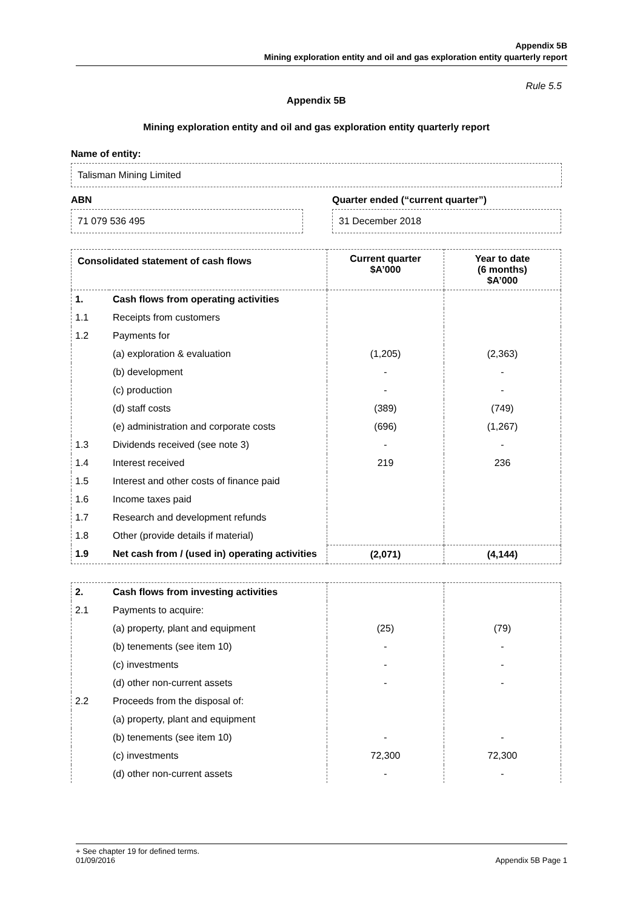Appendix 5B
Mining exploration entity and oil and gas exploration entity quarterly report
Rule 5.5
Appendix 5B
Mining exploration entity and oil and gas exploration entity quarterly report
Name of entity:
Talisman Mining Limited
ABN
71 079 536 495
Quarter ended (“current quarter”)
31 December 2018
| Consolidated statement of cash flows | | Current quarter $A’000 | Year to date (6 months) $A’000 |
| --- | --- | --- | --- |
| 1. | Cash flows from operating activities | | |
| 1.1 | Receipts from customers | | |
| 1.2 | Payments for | | |
| | (a) exploration & evaluation | (1,205) | (2,363) |
| | (b) development | - | - |
| | (c) production | - | - |
| | (d) staff costs | (389) | (749) |
| | (e) administration and corporate costs | (696) | (1,267) |
| 1.3 | Dividends received (see note 3) | - | - |
| 1.4 | Interest received | 219 | 236 |
| 1.5 | Interest and other costs of finance paid | | |
| 1.6 | Income taxes paid | | |
| 1.7 | Research and development refunds | | |
| 1.8 | Other (provide details if material) | | |
| 1.9 | Net cash from / (used in) operating activities | (2,071) | (4,144) |
| 2. | Cash flows from investing activities | | |
| 2.1 | Payments to acquire: | | |
| | (a) property, plant and equipment | (25) | (79) |
| | (b) tenements (see item 10) | - | - |
| | (c) investments | - | - |
| | (d) other non-current assets | - | - |
| 2.2 | Proceeds from the disposal of: | | |
| | (a) property, plant and equipment | | |
| | (b) tenements (see item 10) | - | - |
| | (c) investments | 72,300 | 72,300 |
| | (d) other non-current assets | - | - |
+ See chapter 19 for defined terms.
01/09/2016 Appendix 5B Page 1